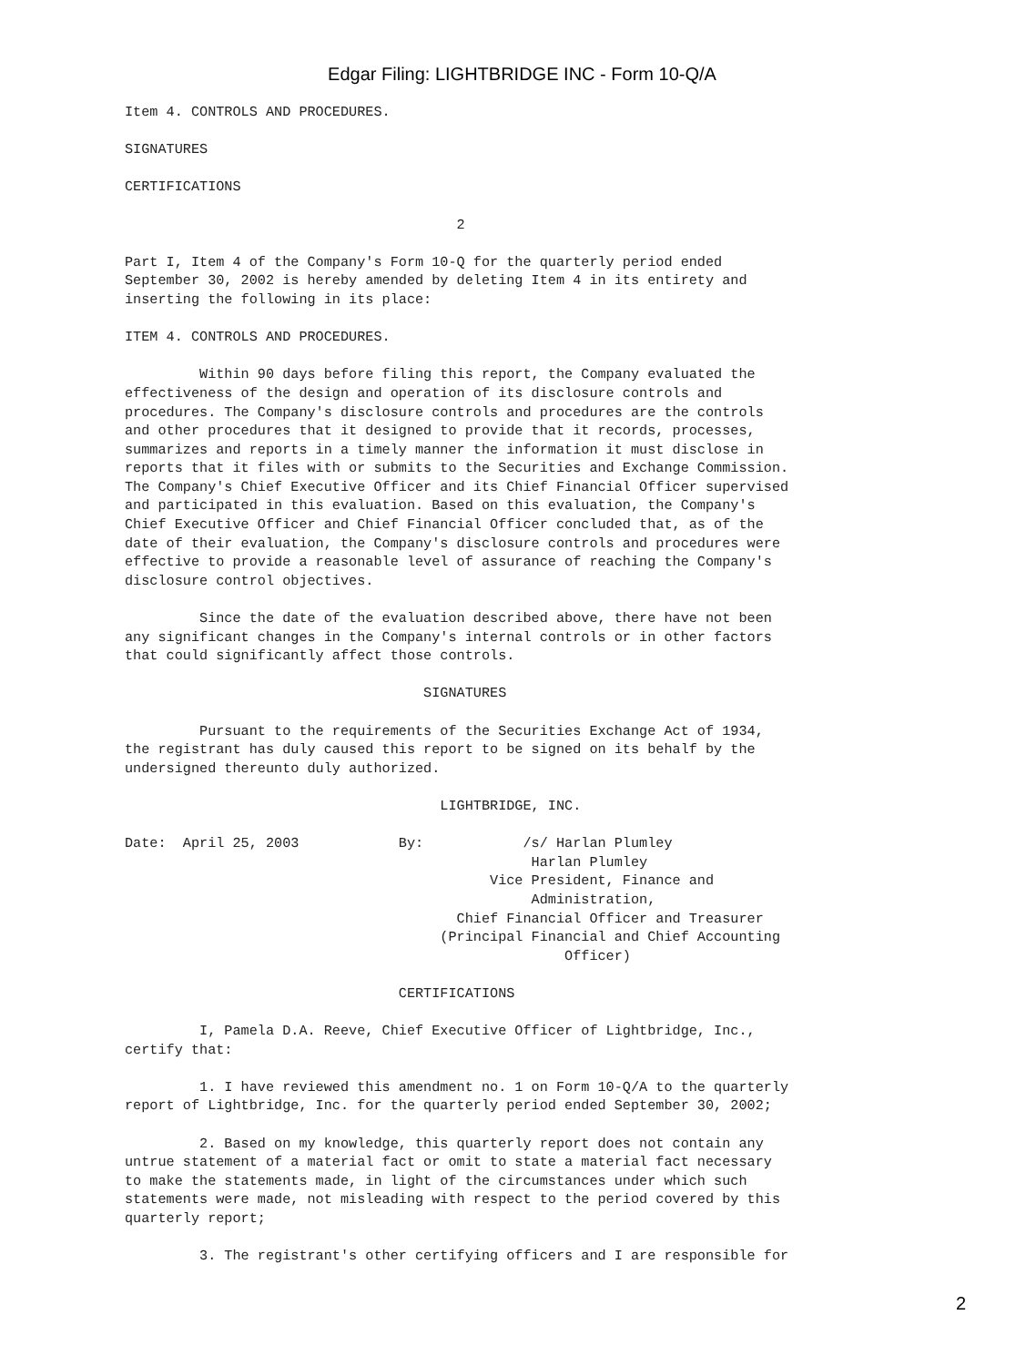Edgar Filing: LIGHTBRIDGE INC - Form 10-Q/A
Item 4. CONTROLS AND PROCEDURES.

SIGNATURES

CERTIFICATIONS

                                        2

Part I, Item 4 of the Company's Form 10-Q for the quarterly period ended
September 30, 2002 is hereby amended by deleting Item 4 in its entirety and
inserting the following in its place:

ITEM 4. CONTROLS AND PROCEDURES.

         Within 90 days before filing this report, the Company evaluated the
effectiveness of the design and operation of its disclosure controls and
procedures. The Company's disclosure controls and procedures are the controls
and other procedures that it designed to provide that it records, processes,
summarizes and reports in a timely manner the information it must disclose in
reports that it files with or submits to the Securities and Exchange Commission.
The Company's Chief Executive Officer and its Chief Financial Officer supervised
and participated in this evaluation. Based on this evaluation, the Company's
Chief Executive Officer and Chief Financial Officer concluded that, as of the
date of their evaluation, the Company's disclosure controls and procedures were
effective to provide a reasonable level of assurance of reaching the Company's
disclosure control objectives.

         Since the date of the evaluation described above, there have not been
any significant changes in the Company's internal controls or in other factors
that could significantly affect those controls.

                                    SIGNATURES

         Pursuant to the requirements of the Securities Exchange Act of 1934,
the registrant has duly caused this report to be signed on its behalf by the
undersigned thereunto duly authorized.

                                      LIGHTBRIDGE, INC.

Date:  April 25, 2003            By:            /s/ Harlan Plumley
                                                 Harlan Plumley
                                            Vice President, Finance and
                                                 Administration,
                                        Chief Financial Officer and Treasurer
                                      (Principal Financial and Chief Accounting
                                                     Officer)

                                 CERTIFICATIONS

         I, Pamela D.A. Reeve, Chief Executive Officer of Lightbridge, Inc.,
certify that:

         1. I have reviewed this amendment no. 1 on Form 10-Q/A to the quarterly
report of Lightbridge, Inc. for the quarterly period ended September 30, 2002;

         2. Based on my knowledge, this quarterly report does not contain any
untrue statement of a material fact or omit to state a material fact necessary
to make the statements made, in light of the circumstances under which such
statements were made, not misleading with respect to the period covered by this
quarterly report;

         3. The registrant's other certifying officers and I are responsible for
2